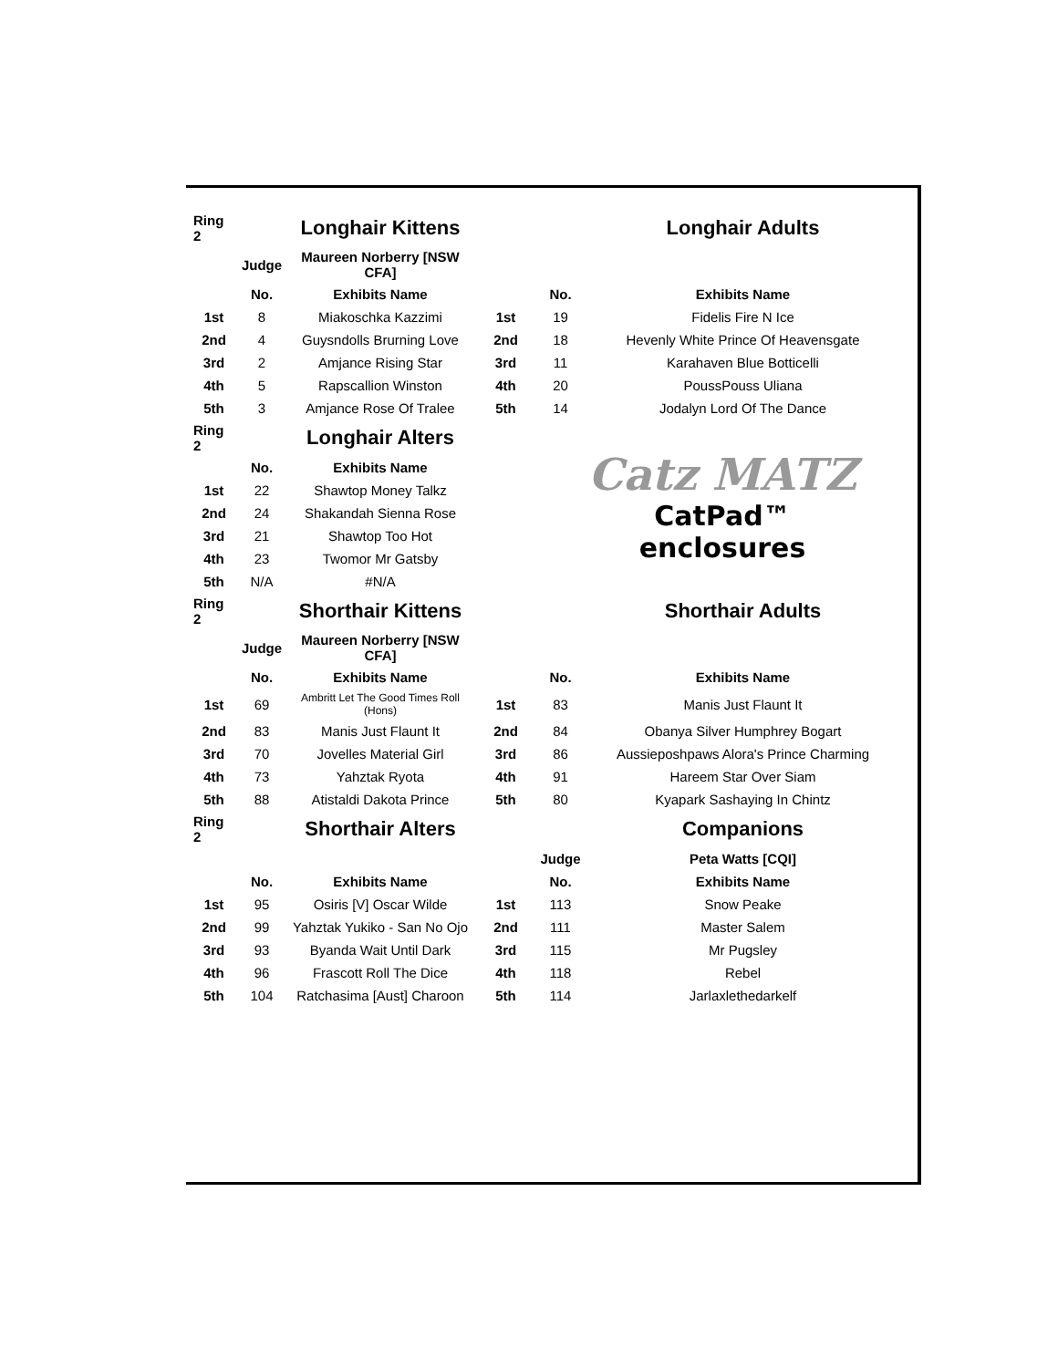| Ring 2 | | Longhair Kittens | | | Longhair Adults |
| | Judge | Maureen Norberry [NSW CFA] | | | |
| | No. | Exhibits Name | | No. | Exhibits Name |
| 1st | 8 | Miakoschka Kazzimi | 1st | 19 | Fidelis Fire N Ice |
| 2nd | 4 | Guysndolls Brurning Love | 2nd | 18 | Hevenly White Prince Of Heavensgate |
| 3rd | 2 | Amjance Rising Star | 3rd | 11 | Karahaven Blue Botticelli |
| 4th | 5 | Rapscallion Winston | 4th | 20 | PoussPouss Uliana |
| 5th | 3 | Amjance Rose Of Tralee | 5th | 14 | Jodalyn Lord Of The Dance |
| Ring 2 | | Longhair Alters | | Catz MATZ CatPad™ enclosures | |
| | No. | Exhibits Name | | | |
| 1st | 22 | Shawtop Money Talkz | | | |
| 2nd | 24 | Shakandah Sienna Rose | | | |
| 3rd | 21 | Shawtop Too Hot | | | |
| 4th | 23 | Twomor Mr Gatsby | | | |
| 5th | N/A | #N/A | | | |
| Ring 2 | | Shorthair Kittens | | | Shorthair Adults |
| | Judge | Maureen Norberry [NSW CFA] | | | |
| | No. | Exhibits Name | | No. | Exhibits Name |
| 1st | 69 | Ambritt Let The Good Times Roll (Hons) | 1st | 83 | Manis Just Flaunt It |
| 2nd | 83 | Manis Just Flaunt It | 2nd | 84 | Obanya Silver Humphrey Bogart |
| 3rd | 70 | Jovelles Material Girl | 3rd | 86 | Aussieposhpaws Alora's Prince Charming |
| 4th | 73 | Yahztak Ryota | 4th | 91 | Hareem Star Over Siam |
| 5th | 88 | Atistaldi Dakota Prince | 5th | 80 | Kyapark Sashaying In Chintz |
| Ring 2 | | Shorthair Alters | | | Companions |
| | | | | Judge | Peta Watts [CQI] |
| | No. | Exhibits Name | | No. | Exhibits Name |
| 1st | 95 | Osiris [V] Oscar Wilde | 1st | 113 | Snow Peake |
| 2nd | 99 | Yahztak Yukiko - San No Ojo | 2nd | 111 | Master Salem |
| 3rd | 93 | Byanda Wait Until Dark | 3rd | 115 | Mr Pugsley |
| 4th | 96 | Frascott Roll The Dice | 4th | 118 | Rebel |
| 5th | 104 | Ratchasima [Aust] Charoon | 5th | 114 | Jarlaxlethedarkelf |